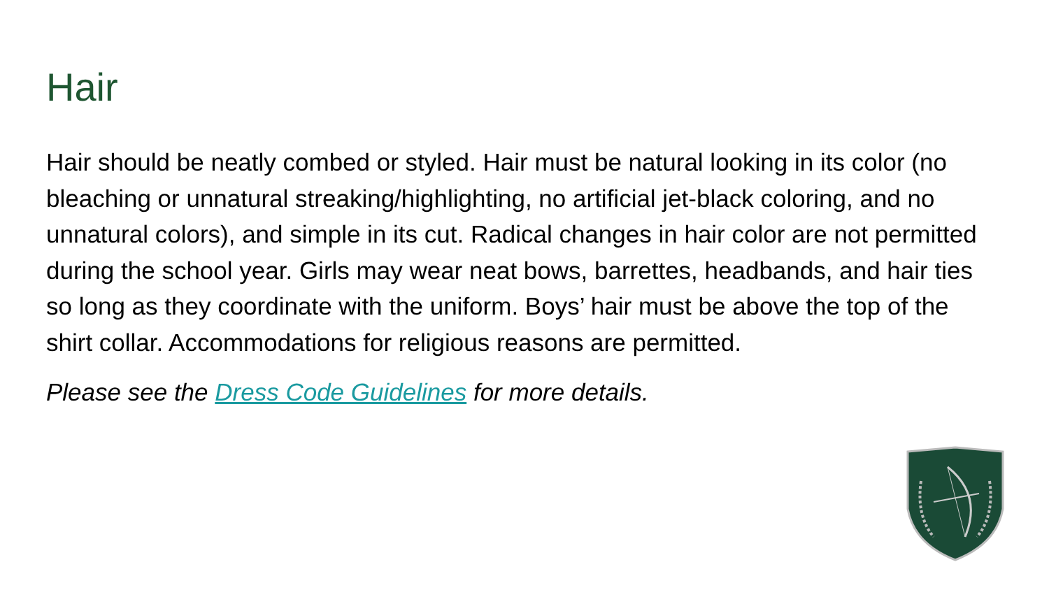Hair
Hair should be neatly combed or styled. Hair must be natural looking in its color (no bleaching or unnatural streaking/highlighting, no artificial jet-black coloring, and no unnatural colors), and simple in its cut. Radical changes in hair color are not permitted during the school year. Girls may wear neat bows, barrettes, headbands, and hair ties so long as they coordinate with the uniform. Boys’ hair must be above the top of the shirt collar. Accommodations for religious reasons are permitted.
Please see the Dress Code Guidelines for more details.